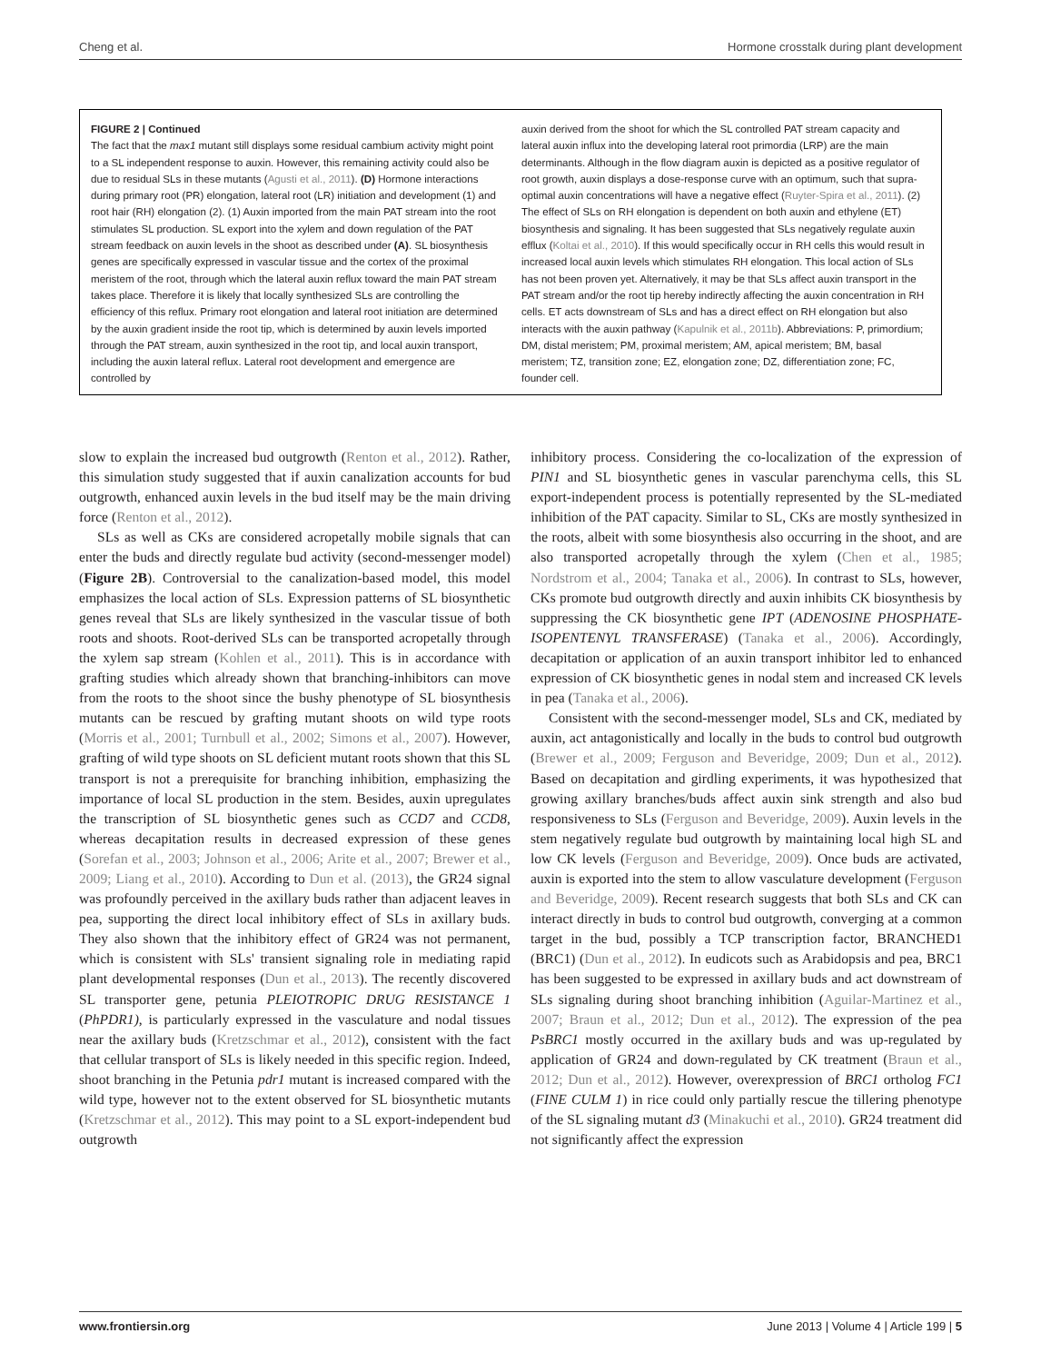Cheng et al. Hormone crosstalk during plant development
FIGURE 2 | Continued
The fact that the max1 mutant still displays some residual cambium activity might point to a SL independent response to auxin. However, this remaining activity could also be due to residual SLs in these mutants (Agusti et al., 2011). (D) Hormone interactions during primary root (PR) elongation, lateral root (LR) initiation and development (1) and root hair (RH) elongation (2). (1) Auxin imported from the main PAT stream into the root stimulates SL production. SL export into the xylem and down regulation of the PAT stream feedback on auxin levels in the shoot as described under (A). SL biosynthesis genes are specifically expressed in vascular tissue and the cortex of the proximal meristem of the root, through which the lateral auxin reflux toward the main PAT stream takes place. Therefore it is likely that locally synthesized SLs are controlling the efficiency of this reflux. Primary root elongation and lateral root initiation are determined by the auxin gradient inside the root tip, which is determined by auxin levels imported through the PAT stream, auxin synthesized in the root tip, and local auxin transport, including the auxin lateral reflux. Lateral root development and emergence are controlled by
auxin derived from the shoot for which the SL controlled PAT stream capacity and lateral auxin influx into the developing lateral root primordia (LRP) are the main determinants. Although in the flow diagram auxin is depicted as a positive regulator of root growth, auxin displays a dose-response curve with an optimum, such that supra-optimal auxin concentrations will have a negative effect (Ruyter-Spira et al., 2011). (2) The effect of SLs on RH elongation is dependent on both auxin and ethylene (ET) biosynthesis and signaling. It has been suggested that SLs negatively regulate auxin efflux (Koltai et al., 2010). If this would specifically occur in RH cells this would result in increased local auxin levels which stimulates RH elongation. This local action of SLs has not been proven yet. Alternatively, it may be that SLs affect auxin transport in the PAT stream and/or the root tip hereby indirectly affecting the auxin concentration in RH cells. ET acts downstream of SLs and has a direct effect on RH elongation but also interacts with the auxin pathway (Kapulnik et al., 2011b). Abbreviations: P, primordium; DM, distal meristem; PM, proximal meristem; AM, apical meristem; BM, basal meristem; TZ, transition zone; EZ, elongation zone; DZ, differentiation zone; FC, founder cell.
slow to explain the increased bud outgrowth (Renton et al., 2012). Rather, this simulation study suggested that if auxin canalization accounts for bud outgrowth, enhanced auxin levels in the bud itself may be the main driving force (Renton et al., 2012).
SLs as well as CKs are considered acropetally mobile signals that can enter the buds and directly regulate bud activity (second-messenger model) (Figure 2B). Controversial to the canalization-based model, this model emphasizes the local action of SLs. Expression patterns of SL biosynthetic genes reveal that SLs are likely synthesized in the vascular tissue of both roots and shoots. Root-derived SLs can be transported acropetally through the xylem sap stream (Kohlen et al., 2011). This is in accordance with grafting studies which already shown that branching-inhibitors can move from the roots to the shoot since the bushy phenotype of SL biosynthesis mutants can be rescued by grafting mutant shoots on wild type roots (Morris et al., 2001; Turnbull et al., 2002; Simons et al., 2007). However, grafting of wild type shoots on SL deficient mutant roots shown that this SL transport is not a prerequisite for branching inhibition, emphasizing the importance of local SL production in the stem. Besides, auxin upregulates the transcription of SL biosynthetic genes such as CCD7 and CCD8, whereas decapitation results in decreased expression of these genes (Sorefan et al., 2003; Johnson et al., 2006; Arite et al., 2007; Brewer et al., 2009; Liang et al., 2010). According to Dun et al. (2013), the GR24 signal was profoundly perceived in the axillary buds rather than adjacent leaves in pea, supporting the direct local inhibitory effect of SLs in axillary buds. They also shown that the inhibitory effect of GR24 was not permanent, which is consistent with SLs' transient signaling role in mediating rapid plant developmental responses (Dun et al., 2013). The recently discovered SL transporter gene, petunia PLEIOTROPIC DRUG RESISTANCE 1 (PhPDR1), is particularly expressed in the vasculature and nodal tissues near the axillary buds (Kretzschmar et al., 2012), consistent with the fact that cellular transport of SLs is likely needed in this specific region. Indeed, shoot branching in the Petunia pdr1 mutant is increased compared with the wild type, however not to the extent observed for SL biosynthetic mutants (Kretzschmar et al., 2012). This may point to a SL export-independent bud outgrowth
inhibitory process. Considering the co-localization of the expression of PIN1 and SL biosynthetic genes in vascular parenchyma cells, this SL export-independent process is potentially represented by the SL-mediated inhibition of the PAT capacity. Similar to SL, CKs are mostly synthesized in the roots, albeit with some biosynthesis also occurring in the shoot, and are also transported acropetally through the xylem (Chen et al., 1985; Nordstrom et al., 2004; Tanaka et al., 2006). In contrast to SLs, however, CKs promote bud outgrowth directly and auxin inhibits CK biosynthesis by suppressing the CK biosynthetic gene IPT (ADENOSINE PHOSPHATE-ISOPENTENYL TRANSFERASE) (Tanaka et al., 2006). Accordingly, decapitation or application of an auxin transport inhibitor led to enhanced expression of CK biosynthetic genes in nodal stem and increased CK levels in pea (Tanaka et al., 2006).
Consistent with the second-messenger model, SLs and CK, mediated by auxin, act antagonistically and locally in the buds to control bud outgrowth (Brewer et al., 2009; Ferguson and Beveridge, 2009; Dun et al., 2012). Based on decapitation and girdling experiments, it was hypothesized that growing axillary branches/buds affect auxin sink strength and also bud responsiveness to SLs (Ferguson and Beveridge, 2009). Auxin levels in the stem negatively regulate bud outgrowth by maintaining local high SL and low CK levels (Ferguson and Beveridge, 2009). Once buds are activated, auxin is exported into the stem to allow vasculature development (Ferguson and Beveridge, 2009). Recent research suggests that both SLs and CK can interact directly in buds to control bud outgrowth, converging at a common target in the bud, possibly a TCP transcription factor, BRANCHED1 (BRC1) (Dun et al., 2012). In eudicots such as Arabidopsis and pea, BRC1 has been suggested to be expressed in axillary buds and act downstream of SLs signaling during shoot branching inhibition (Aguilar-Martinez et al., 2007; Braun et al., 2012; Dun et al., 2012). The expression of the pea PsBRC1 mostly occurred in the axillary buds and was up-regulated by application of GR24 and down-regulated by CK treatment (Braun et al., 2012; Dun et al., 2012). However, overexpression of BRC1 ortholog FC1 (FINE CULM 1) in rice could only partially rescue the tillering phenotype of the SL signaling mutant d3 (Minakuchi et al., 2010). GR24 treatment did not significantly affect the expression
www.frontiersin.org June 2013 | Volume 4 | Article 199 | 5